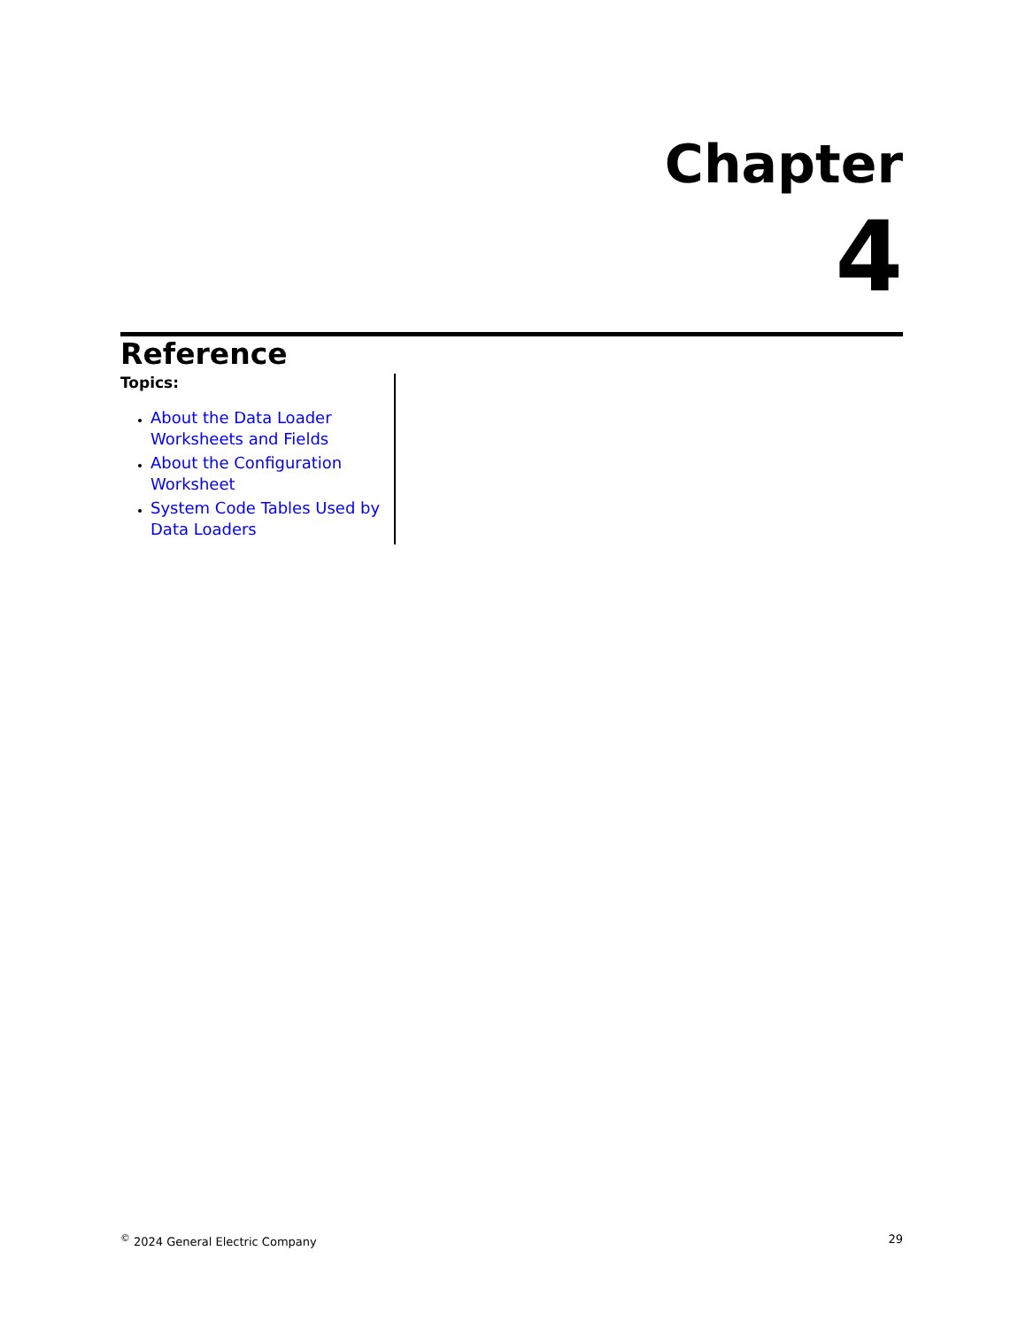Chapter
4
Reference
Topics:
About the Data Loader Worksheets and Fields
About the Configuration Worksheet
System Code Tables Used by Data Loaders
<sup>©</sup> 2024 General Electric Company 29